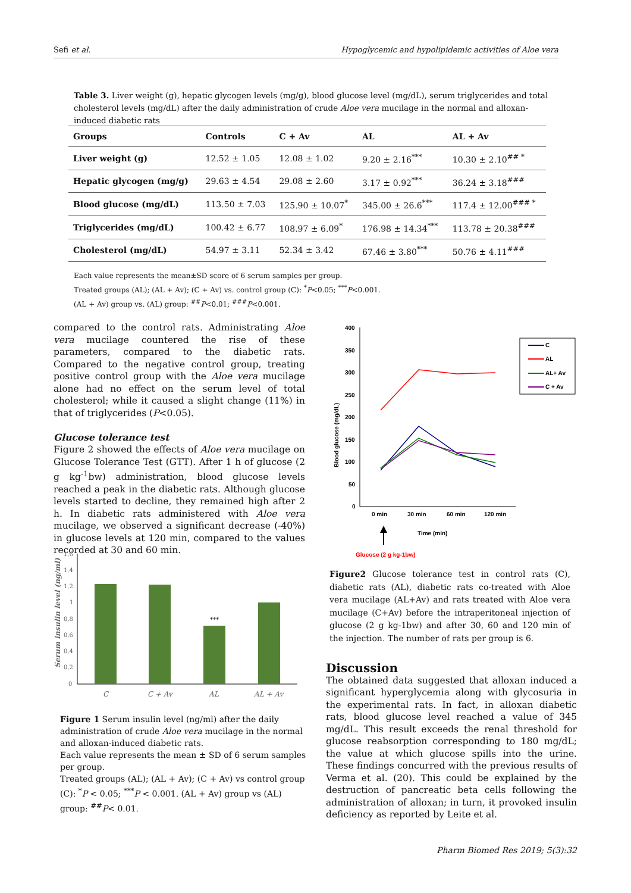Sefi et al. Hypoglycemic and hypolipidemic activities of Aloe vera
Table 3. Liver weight (g), hepatic glycogen levels (mg/g), blood glucose level (mg/dL), serum triglycerides and total cholesterol levels (mg/dL) after the daily administration of crude Aloe vera mucilage in the normal and alloxan-induced diabetic rats
| Groups | Controls | C + Av | AL | AL + Av |
| --- | --- | --- | --- | --- |
| Liver weight (g) | 12.52 ± 1.05 | 12.08 ± 1.02 | 9.20 ± 2.16<sup>***</sup> | 10.30 ± 2.10<sup>## *</sup> |
| Hepatic glycogen (mg/g) | 29.63 ± 4.54 | 29.08 ± 2.60 | 3.17 ± 0.92<sup>***</sup> | 36.24 ± 3.18<sup>###</sup> |
| Blood glucose (mg/dL) | 113.50 ± 7.03 | 125.90 ± 10.07<sup>*</sup> | 345.00 ± 26.6<sup>***</sup> | 117.4 ± 12.00<sup>### *</sup> |
| Triglycerides (mg/dL) | 100.42 ± 6.77 | 108.97 ± 6.09<sup>*</sup> | 176.98 ± 14.34<sup>***</sup> | 113.78 ± 20.38<sup>###</sup> |
| Cholesterol (mg/dL) | 54.97 ± 3.11 | 52.34 ± 3.42 | 67.46 ± 3.80<sup>***</sup> | 50.76 ± 4.11<sup>###</sup> |
Each value represents the mean±SD score of 6 serum samples per group.
Treated groups (AL); (AL + Av); (C + Av) vs. control group (C): <sup>*</sup>P<0.05; <sup>***</sup>P<0.001.
(AL + Av) group vs. (AL) group: <sup>##</sup>P<0.01; <sup>###</sup>P<0.001.
compared to the control rats. Administrating Aloe vera mucilage countered the rise of these parameters, compared to the diabetic rats. Compared to the negative control group, treating positive control group with the Aloe vera mucilage alone had no effect on the serum level of total cholesterol; while it caused a slight change (11%) in that of triglycerides (P<0.05).
Glucose tolerance test
Figure 2 showed the effects of Aloe vera mucilage on Glucose Tolerance Test (GTT). After 1 h of glucose (2 g kg<sup>-1</sup>bw) administration, blood glucose levels reached a peak in the diabetic rats. Although glucose levels started to decline, they remained high after 2 h. In diabetic rats administered with Aloe vera mucilage, we observed a significant decrease (-40%) in glucose levels at 120 min, compared to the values recorded at 30 and 60 min.
400
350
300
250
200
150
100
50
0
0 min
30 min
60 min
120 min
Time (min)
Blood glucose (mg/dL)
Glucose (2 g kg-1bw)
C
AL
AL+ Av
C + Av
Figure2 Glucose tolerance test in control rats (C), diabetic rats (AL), diabetic rats co-treated with Aloe vera mucilage (AL+Av) and rats treated with Aloe vera mucilage (C+Av) before the intraperitoneal injection of glucose (2 g kg-1bw) and after 30, 60 and 120 min of the injection. The number of rats per group is 6.
1,6
1,4
1,2
1
0,8
0,6
0,4
0,2
0
***
C
C + Av
AL
AL + Av
Serum insulin level (ng/ml)
Figure 1 Serum insulin level (ng/ml) after the daily administration of crude Aloe vera mucilage in the normal and alloxan-induced diabetic rats.
Each value represents the mean ± SD of 6 serum samples per group.
Treated groups (AL); (AL + Av); (C + Av) vs control group (C): <sup>*</sup>P < 0.05; <sup>***</sup>P < 0.001. (AL + Av) group vs (AL) group: <sup>##</sup>P< 0.01.
Discussion
The obtained data suggested that alloxan induced a significant hyperglycemia along with glycosuria in the experimental rats. In fact, in alloxan diabetic rats, blood glucose level reached a value of 345 mg/dL. This result exceeds the renal threshold for glucose reabsorption corresponding to 180 mg/dL; the value at which glucose spills into the urine. These findings concurred with the previous results of Verma et al. (20). This could be explained by the destruction of pancreatic beta cells following the administration of alloxan; in turn, it provoked insulin deficiency as reported by Leite et al.
Pharm Biomed Res 2019; 5(3):32